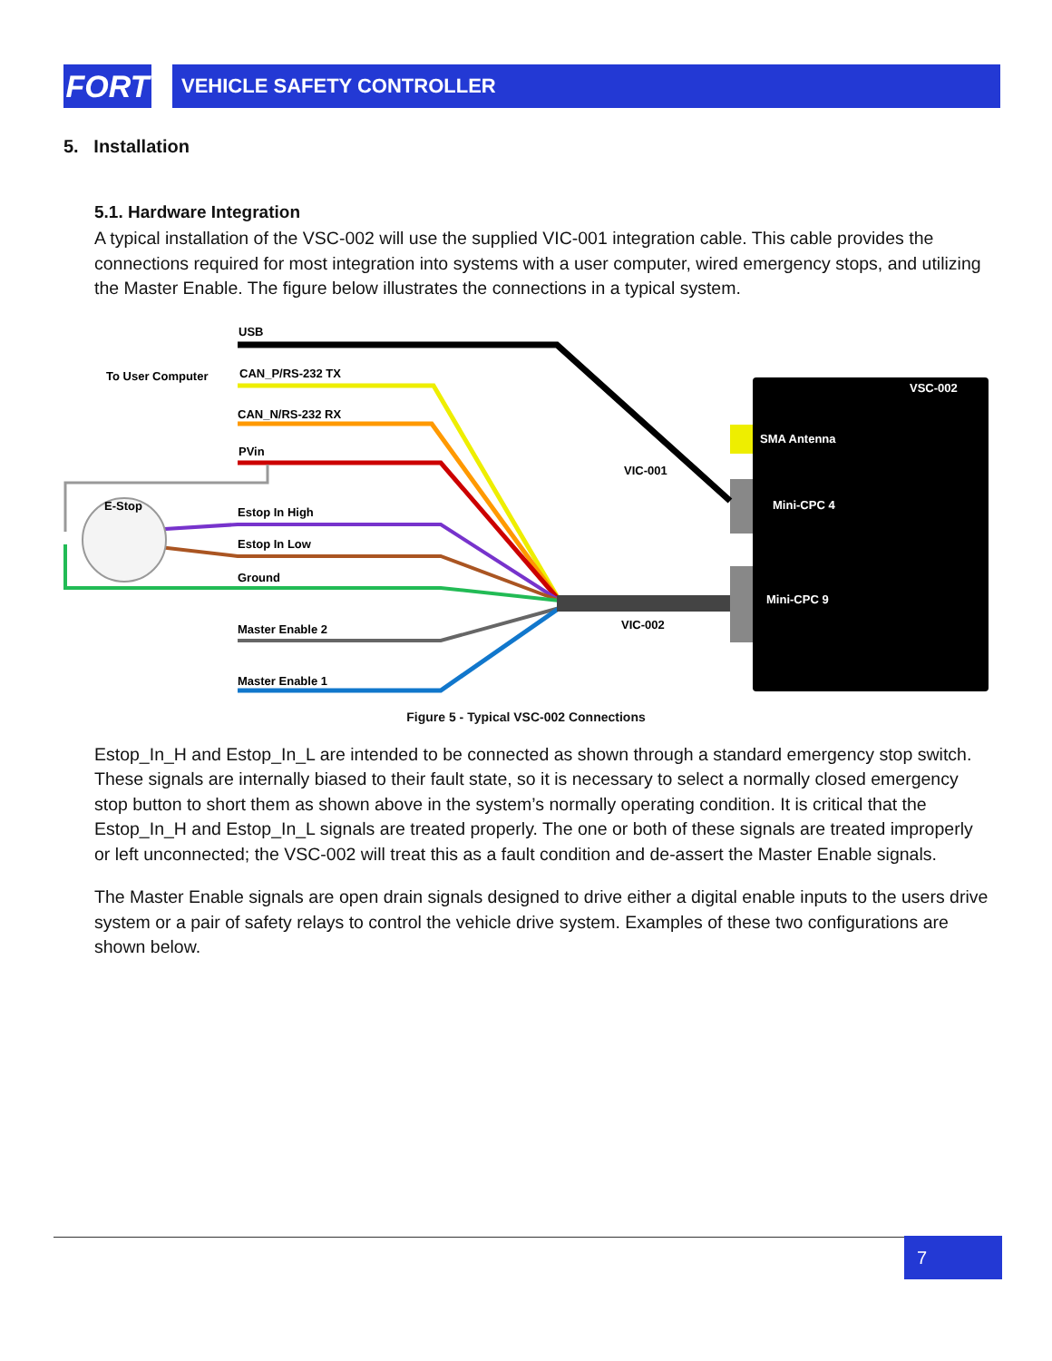FORT VEHICLE SAFETY CONTROLLER
5. Installation
5.1. Hardware Integration
A typical installation of the VSC-002 will use the supplied VIC-001 integration cable. This cable provides the connections required for most integration into systems with a user computer, wired emergency stops, and utilizing the Master Enable. The figure below illustrates the connections in a typical system.
USB
To User Computer
CAN_P/RS-232 TX
CAN_N/RS-232 RX
PVin
E-Stop
Estop In High
Estop In Low
Ground
Master Enable 2
Master Enable 1
VIC-001
VIC-002
VSC-002
SMA Antenna
Mini-CPC 4
Mini-CPC 9
Figure 5 - Typical VSC-002 Connections
Estop_In_H and Estop_In_L are intended to be connected as shown through a standard emergency stop switch. These signals are internally biased to their fault state, so it is necessary to select a normally closed emergency stop button to short them as shown above in the system’s normally operating condition. It is critical that the Estop_In_H and Estop_In_L signals are treated properly. The one or both of these signals are treated improperly or left unconnected; the VSC-002 will treat this as a fault condition and de-assert the Master Enable signals.
The Master Enable signals are open drain signals designed to drive either a digital enable inputs to the users drive system or a pair of safety relays to control the vehicle drive system. Examples of these two configurations are shown below.
7